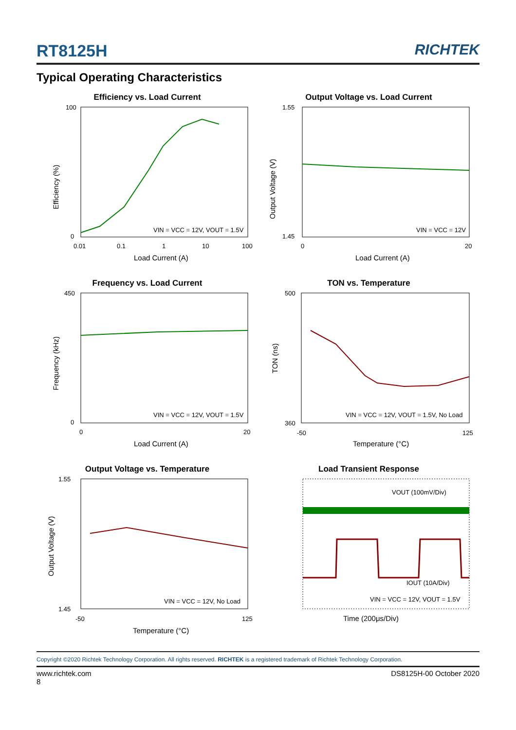RT8125H RICHTEK
Typical Operating Characteristics
Efficiency vs. Load Current
100
0
0.01
0.1
1
10
100
VIN = VCC = 12V, VOUT = 1.5V
Load Current (A)
Efficiency (%)
Output Voltage vs. Load Current
1.55
1.45
0
20
VIN = VCC = 12V
Load Current (A)
Output Voltage (V)
Frequency vs. Load Current
450
0
0
20
VIN = VCC = 12V, VOUT = 1.5V
Load Current (A)
Frequency (kHz)
TON vs. Temperature
500
360
-50
125
VIN = VCC = 12V, VOUT = 1.5V, No Load
Temperature (°C)
TON (ns)
Output Voltage vs. Temperature
1.55
1.45
-50
125
VIN = VCC = 12V, No Load
Temperature (°C)
Output Voltage (V)
Load Transient Response
VOUT (100mV/Div)
IOUT (10A/Div)
VIN = VCC = 12V, VOUT = 1.5V
Time (200μs/Div)
Copyright ©2020 Richtek Technology Corporation. All rights reserved. RICHTEK is a registered trademark of Richtek Technology Corporation.
www.richtek.com DS8125H-00 October 2020
8